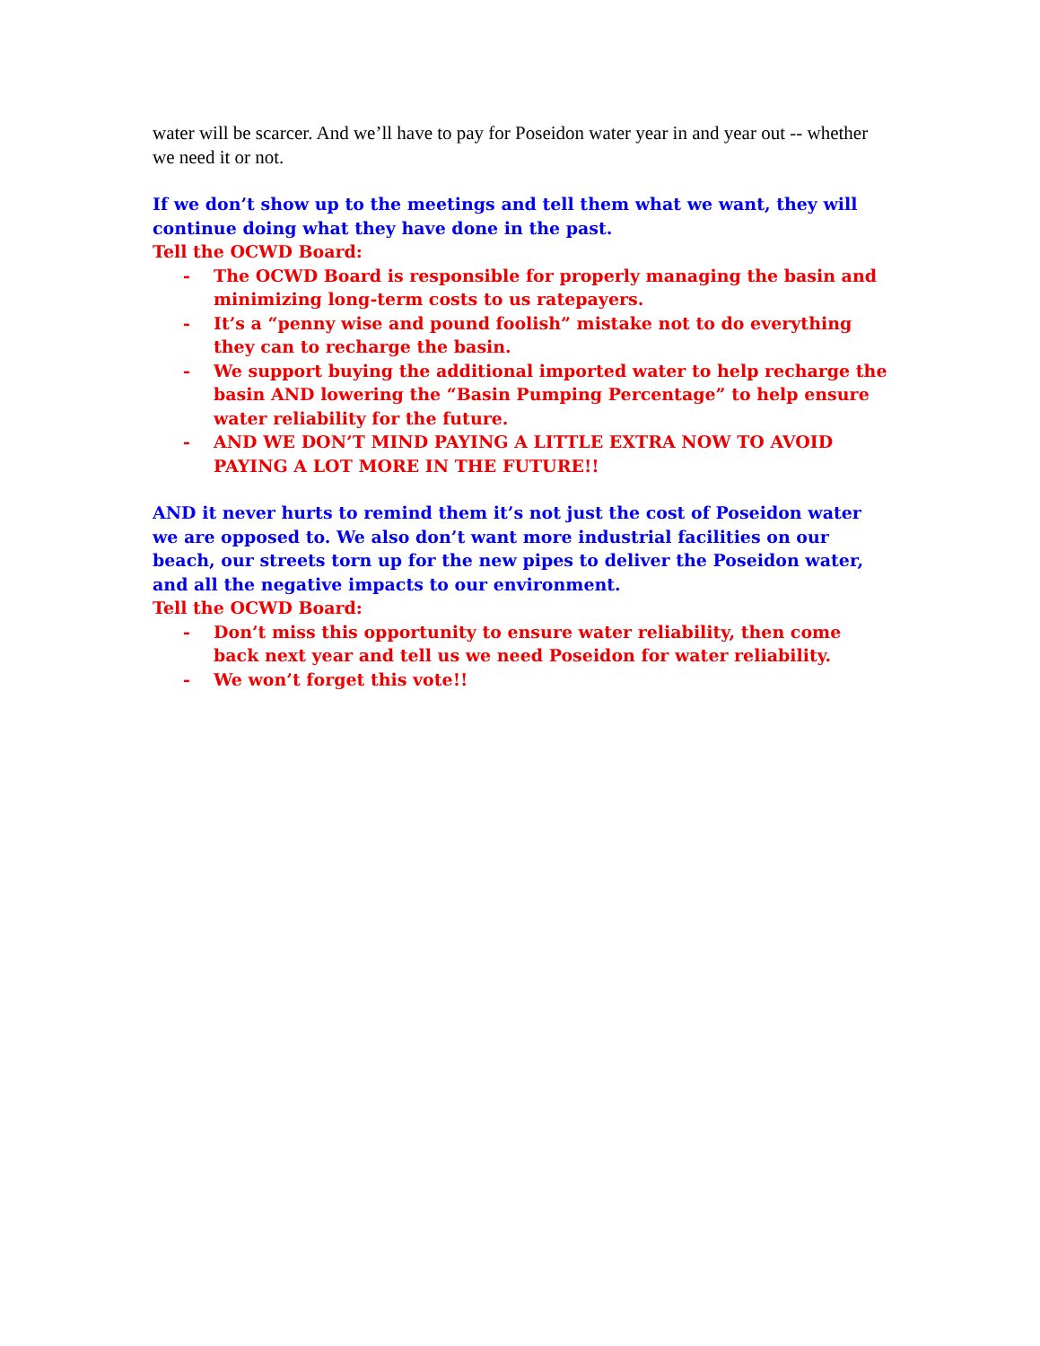water will be scarcer. And we’ll have to pay for Poseidon water year in and year out -- whether we need it or not.
If we don’t show up to the meetings and tell them what we want, they will continue doing what they have done in the past.
Tell the OCWD Board:
- The OCWD Board is responsible for properly managing the basin and minimizing long-term costs to us ratepayers.
- It’s a “penny wise and pound foolish” mistake not to do everything they can to recharge the basin.
- We support buying the additional imported water to help recharge the basin AND lowering the “Basin Pumping Percentage” to help ensure water reliability for the future.
- AND WE DON’T MIND PAYING A LITTLE EXTRA NOW TO AVOID PAYING A LOT MORE IN THE FUTURE!!
AND it never hurts to remind them it’s not just the cost of Poseidon water we are opposed to. We also don’t want more industrial facilities on our beach, our streets torn up for the new pipes to deliver the Poseidon water, and all the negative impacts to our environment.
Tell the OCWD Board:
- Don’t miss this opportunity to ensure water reliability, then come back next year and tell us we need Poseidon for water reliability.
- We won’t forget this vote!!